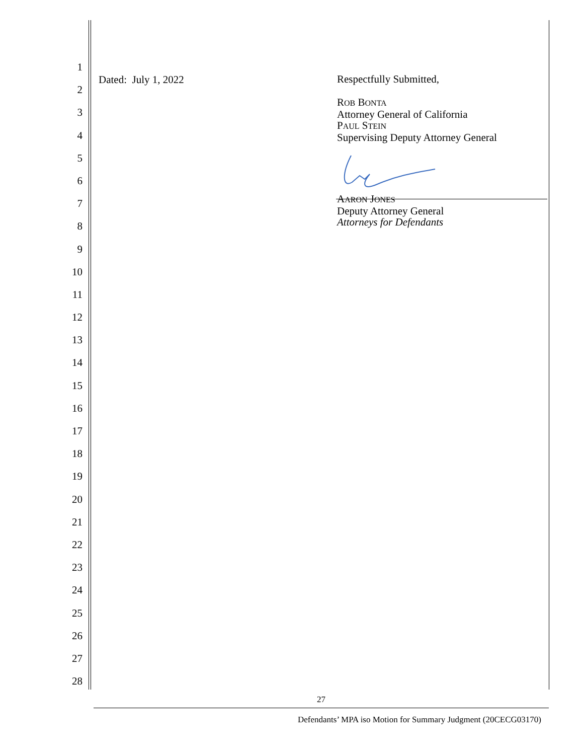1
2
3
4
5
6
7
8
9
10
11
12
13
14
15
16
17
18
19
20
21
22
23
24
25
26
27
28
Dated: July 1, 2022
Respectfully Submitted,
ROB BONTA
Attorney General of California
PAUL STEIN
Supervising Deputy Attorney General
AARON JONES
Deputy Attorney General
Attorneys for Defendants
27
Defendants’ MPA iso Motion for Summary Judgment (20CECG03170)